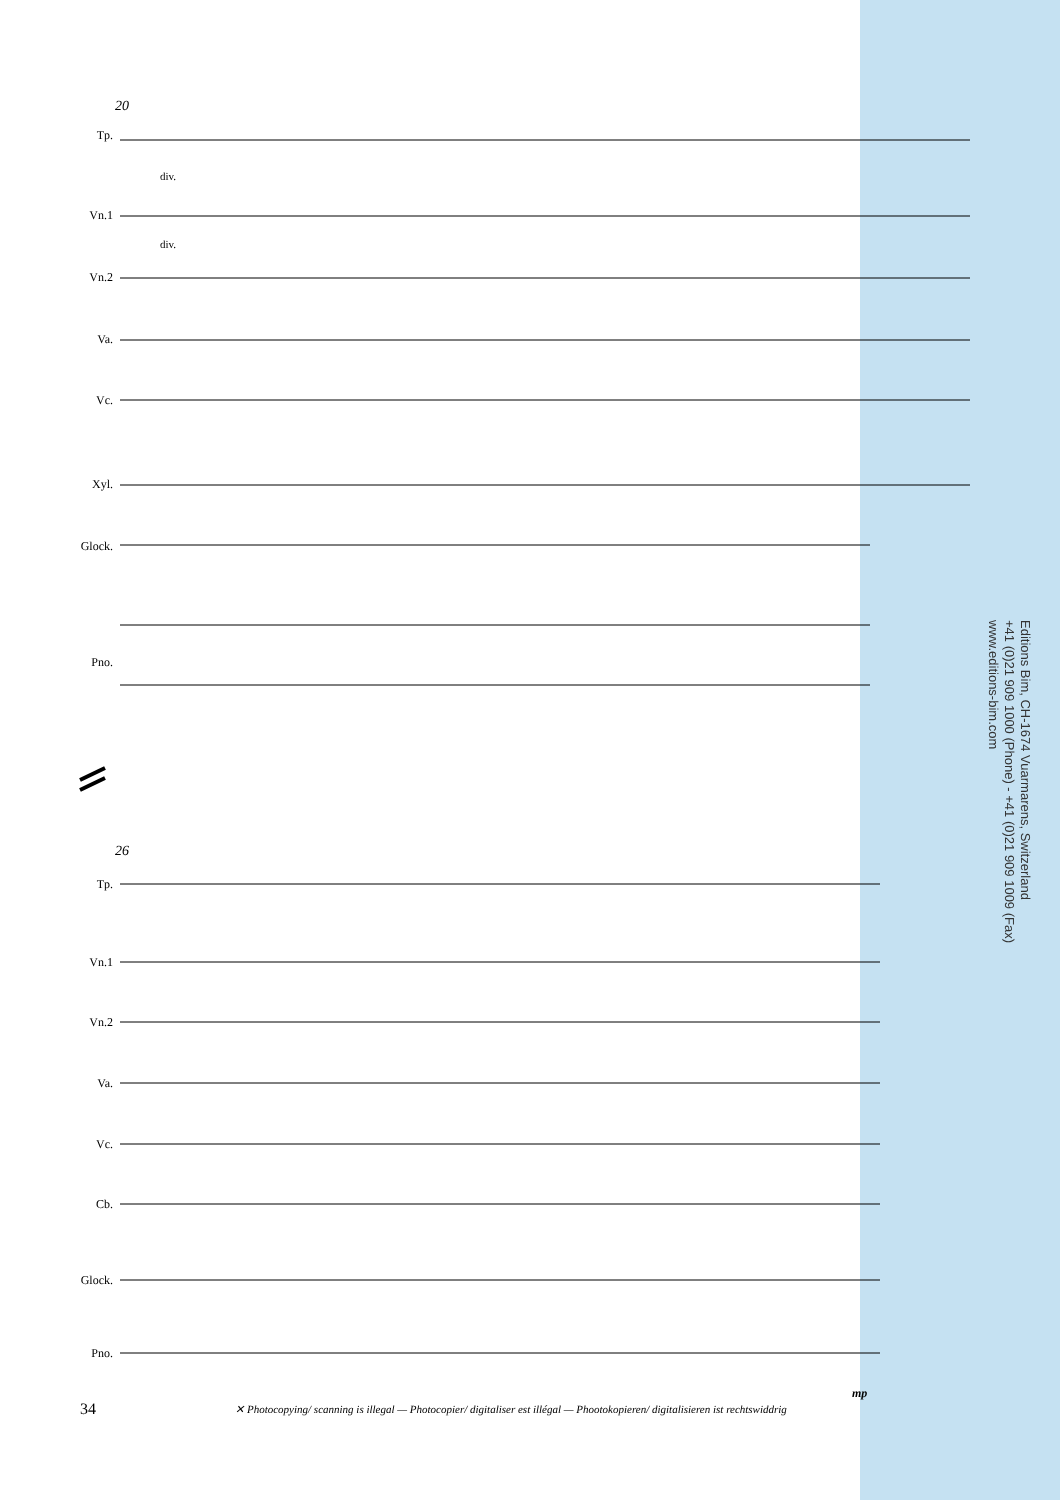20
Tp.
div.
Vn.1
div.
Vn.2
Va.
Vc.
Xyl.
Glock.
Pno.
26
Tp.
Vn.1
Vn.2
Va.
Vc.
Cb.
Glock.
Pno.
Editions Bim, CH-1674 Vuarmarens, Switzerland
+41 (0)21 909 1000 (Phone) - +41 (0)21 909 1009 (Fax)
www.editions-bim.com
mp
34
✕ Photocopying/ scanning is illegal — Photocopier/ digitaliser est illégal — Phootokopieren/ digitalisieren ist rechtswiddrig